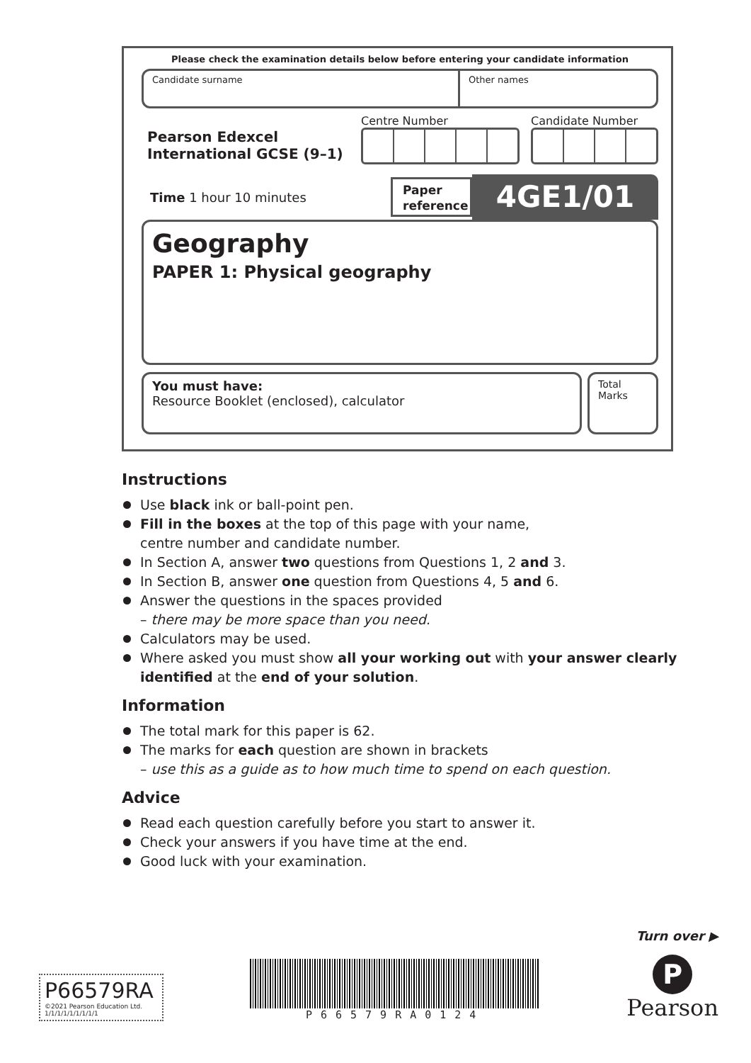Please check the examination details below before entering your candidate information
Candidate surname Other names
Pearson Edexcel
International GCSE (9–1)
Centre Number Candidate Number
Time 1 hour 10 minutes
Paper reference
4GE1/01
Geography
PAPER 1: Physical geography
You must have:
Resource Booklet (enclosed), calculator
Total Marks
Instructions
Use black ink or ball-point pen.
Fill in the boxes at the top of this page with your name,
centre number and candidate number.
In Section A, answer two questions from Questions 1, 2 and 3.
In Section B, answer one question from Questions 4, 5 and 6.
Answer the questions in the spaces provided
– there may be more space than you need.
Calculators may be used.
Where asked you must show all your working out with your answer clearly identified at the end of your solution.
Information
The total mark for this paper is 62.
The marks for each question are shown in brackets
– use this as a guide as to how much time to spend on each question.
Advice
Read each question carefully before you start to answer it.
Check your answers if you have time at the end.
Good luck with your examination.
Turn over ▶
P66579RA
©2021 Pearson Education Ltd.
1/1/1/1/1/1/1/1/1
P66579RA0124
P
Pearson